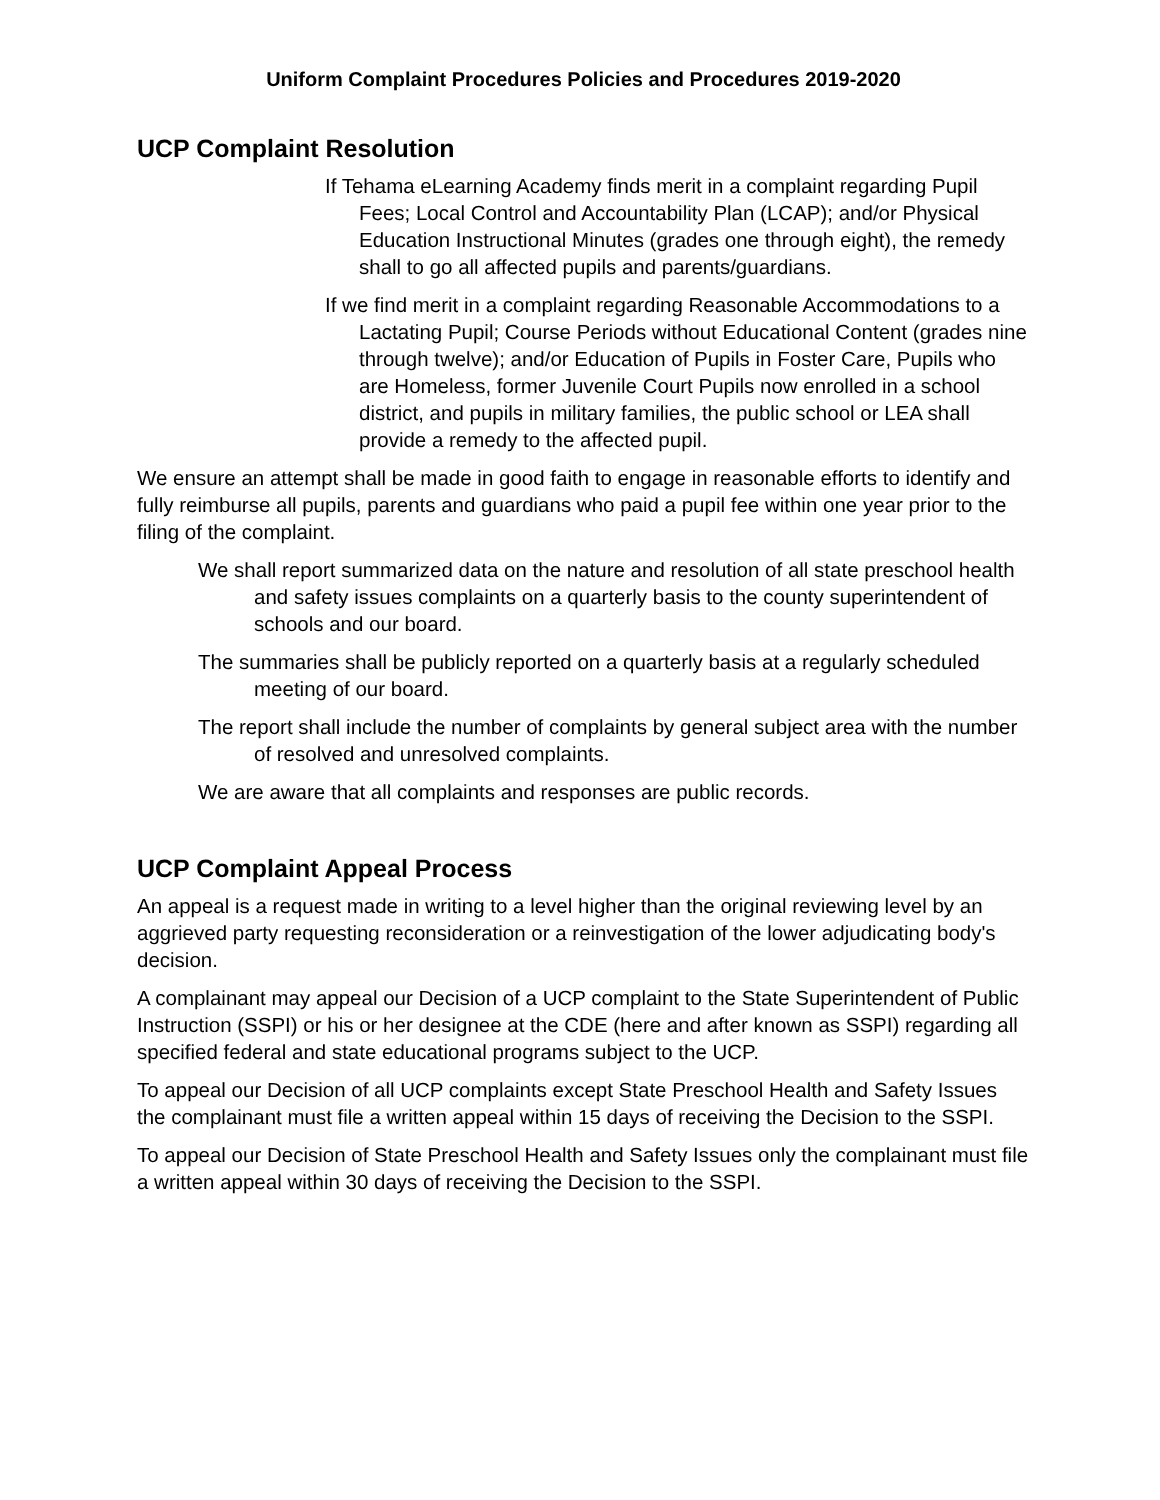Uniform Complaint Procedures Policies and Procedures 2019-2020
UCP Complaint Resolution
If Tehama eLearning Academy finds merit in a complaint regarding Pupil Fees; Local Control and Accountability Plan (LCAP); and/or Physical Education Instructional Minutes (grades one through eight), the remedy shall to go all affected pupils and parents/guardians.
If we find merit in a complaint regarding Reasonable Accommodations to a Lactating Pupil; Course Periods without Educational Content (grades nine through twelve); and/or Education of Pupils in Foster Care, Pupils who are Homeless, former Juvenile Court Pupils now enrolled in a school district, and pupils in military families, the public school or LEA shall provide a remedy to the affected pupil.
We ensure an attempt shall be made in good faith to engage in reasonable efforts to identify and fully reimburse all pupils, parents and guardians who paid a pupil fee within one year prior to the filing of the complaint.
We shall report summarized data on the nature and resolution of all state preschool health and safety issues complaints on a quarterly basis to the county superintendent of schools and our board.
The summaries shall be publicly reported on a quarterly basis at a regularly scheduled meeting of our board.
The report shall include the number of complaints by general subject area with the number of resolved and unresolved complaints.
We are aware that all complaints and responses are public records.
UCP Complaint Appeal Process
An appeal is a request made in writing to a level higher than the original reviewing level by an aggrieved party requesting reconsideration or a reinvestigation of the lower adjudicating body's decision.
A complainant may appeal our Decision of a UCP complaint to the State Superintendent of Public Instruction (SSPI) or his or her designee at the CDE (here and after known as SSPI) regarding all specified federal and state educational programs subject to the UCP.
To appeal our Decision of all UCP complaints except State Preschool Health and Safety Issues the complainant must file a written appeal within 15 days of receiving the Decision to the SSPI.
To appeal our Decision of State Preschool Health and Safety Issues only the complainant must file a written appeal within 30 days of receiving the Decision to the SSPI.